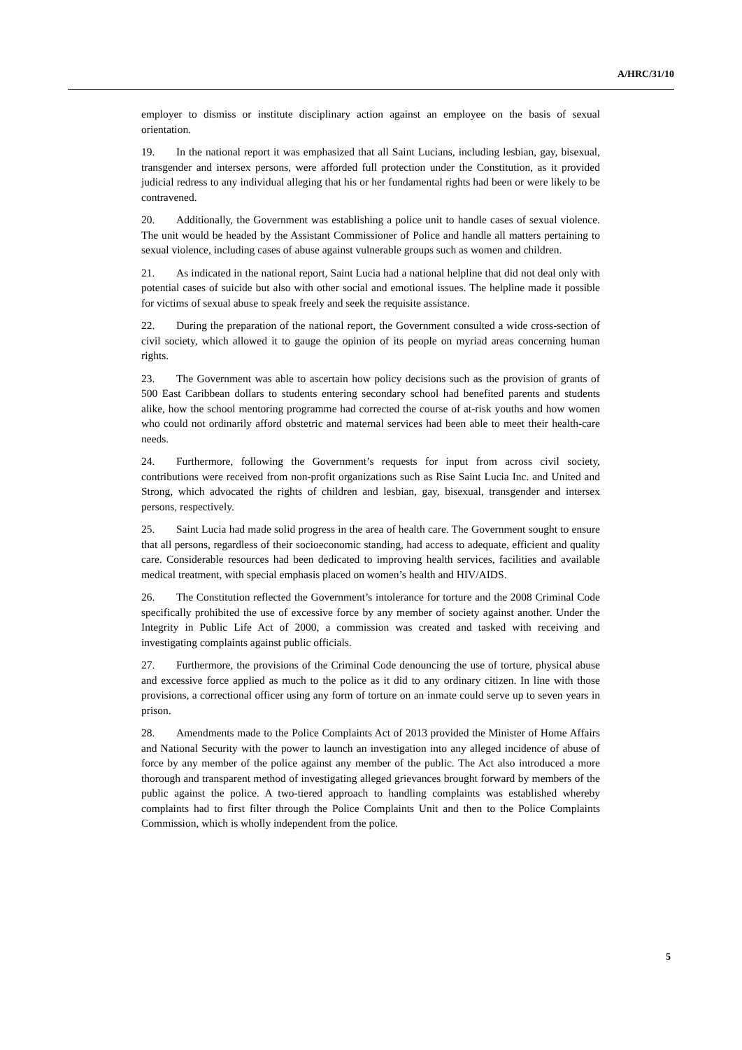A/HRC/31/10
employer to dismiss or institute disciplinary action against an employee on the basis of sexual orientation.
19. In the national report it was emphasized that all Saint Lucians, including lesbian, gay, bisexual, transgender and intersex persons, were afforded full protection under the Constitution, as it provided judicial redress to any individual alleging that his or her fundamental rights had been or were likely to be contravened.
20. Additionally, the Government was establishing a police unit to handle cases of sexual violence. The unit would be headed by the Assistant Commissioner of Police and handle all matters pertaining to sexual violence, including cases of abuse against vulnerable groups such as women and children.
21. As indicated in the national report, Saint Lucia had a national helpline that did not deal only with potential cases of suicide but also with other social and emotional issues. The helpline made it possible for victims of sexual abuse to speak freely and seek the requisite assistance.
22. During the preparation of the national report, the Government consulted a wide cross-section of civil society, which allowed it to gauge the opinion of its people on myriad areas concerning human rights.
23. The Government was able to ascertain how policy decisions such as the provision of grants of 500 East Caribbean dollars to students entering secondary school had benefited parents and students alike, how the school mentoring programme had corrected the course of at-risk youths and how women who could not ordinarily afford obstetric and maternal services had been able to meet their health-care needs.
24. Furthermore, following the Government’s requests for input from across civil society, contributions were received from non-profit organizations such as Rise Saint Lucia Inc. and United and Strong, which advocated the rights of children and lesbian, gay, bisexual, transgender and intersex persons, respectively.
25. Saint Lucia had made solid progress in the area of health care. The Government sought to ensure that all persons, regardless of their socioeconomic standing, had access to adequate, efficient and quality care. Considerable resources had been dedicated to improving health services, facilities and available medical treatment, with special emphasis placed on women’s health and HIV/AIDS.
26. The Constitution reflected the Government’s intolerance for torture and the 2008 Criminal Code specifically prohibited the use of excessive force by any member of society against another. Under the Integrity in Public Life Act of 2000, a commission was created and tasked with receiving and investigating complaints against public officials.
27. Furthermore, the provisions of the Criminal Code denouncing the use of torture, physical abuse and excessive force applied as much to the police as it did to any ordinary citizen. In line with those provisions, a correctional officer using any form of torture on an inmate could serve up to seven years in prison.
28. Amendments made to the Police Complaints Act of 2013 provided the Minister of Home Affairs and National Security with the power to launch an investigation into any alleged incidence of abuse of force by any member of the police against any member of the public. The Act also introduced a more thorough and transparent method of investigating alleged grievances brought forward by members of the public against the police. A two-tiered approach to handling complaints was established whereby complaints had to first filter through the Police Complaints Unit and then to the Police Complaints Commission, which is wholly independent from the police.
5